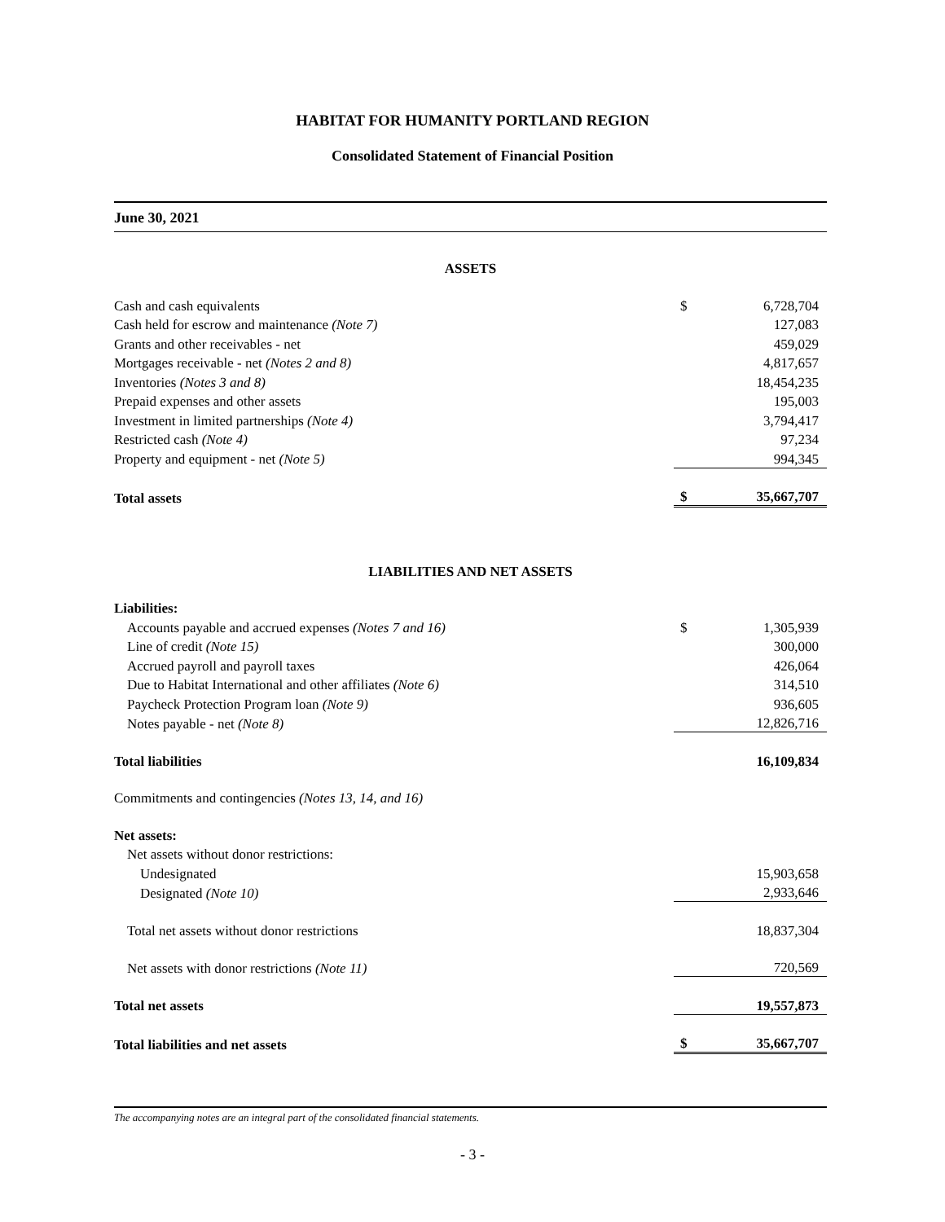HABITAT FOR HUMANITY PORTLAND REGION
Consolidated Statement of Financial Position
June 30, 2021
| ASSETS | | |
| Cash and cash equivalents | $ | 6,728,704 |
| Cash held for escrow and maintenance (Note 7) | | 127,083 |
| Grants and other receivables - net | | 459,029 |
| Mortgages receivable - net (Notes 2 and 8) | | 4,817,657 |
| Inventories (Notes 3 and 8) | | 18,454,235 |
| Prepaid expenses and other assets | | 195,003 |
| Investment in limited partnerships (Note 4) | | 3,794,417 |
| Restricted cash (Note 4) | | 97,234 |
| Property and equipment - net (Note 5) | | 994,345 |
| Total assets | $ | 35,667,707 |
| LIABILITIES AND NET ASSETS | | |
| Liabilities: | | |
| Accounts payable and accrued expenses (Notes 7 and 16) | $ | 1,305,939 |
| Line of credit (Note 15) | | 300,000 |
| Accrued payroll and payroll taxes | | 426,064 |
| Due to Habitat International and other affiliates (Note 6) | | 314,510 |
| Paycheck Protection Program loan (Note 9) | | 936,605 |
| Notes payable - net (Note 8) | | 12,826,716 |
| Total liabilities | | 16,109,834 |
| Commitments and contingencies (Notes 13, 14, and 16) | | |
| Net assets: | | |
| Net assets without donor restrictions: | | |
| Undesignated | | 15,903,658 |
| Designated (Note 10) | | 2,933,646 |
| Total net assets without donor restrictions | | 18,837,304 |
| Net assets with donor restrictions (Note 11) | | 720,569 |
| Total net assets | | 19,557,873 |
| Total liabilities and net assets | $ | 35,667,707 |
The accompanying notes are an integral part of the consolidated financial statements.
- 3 -